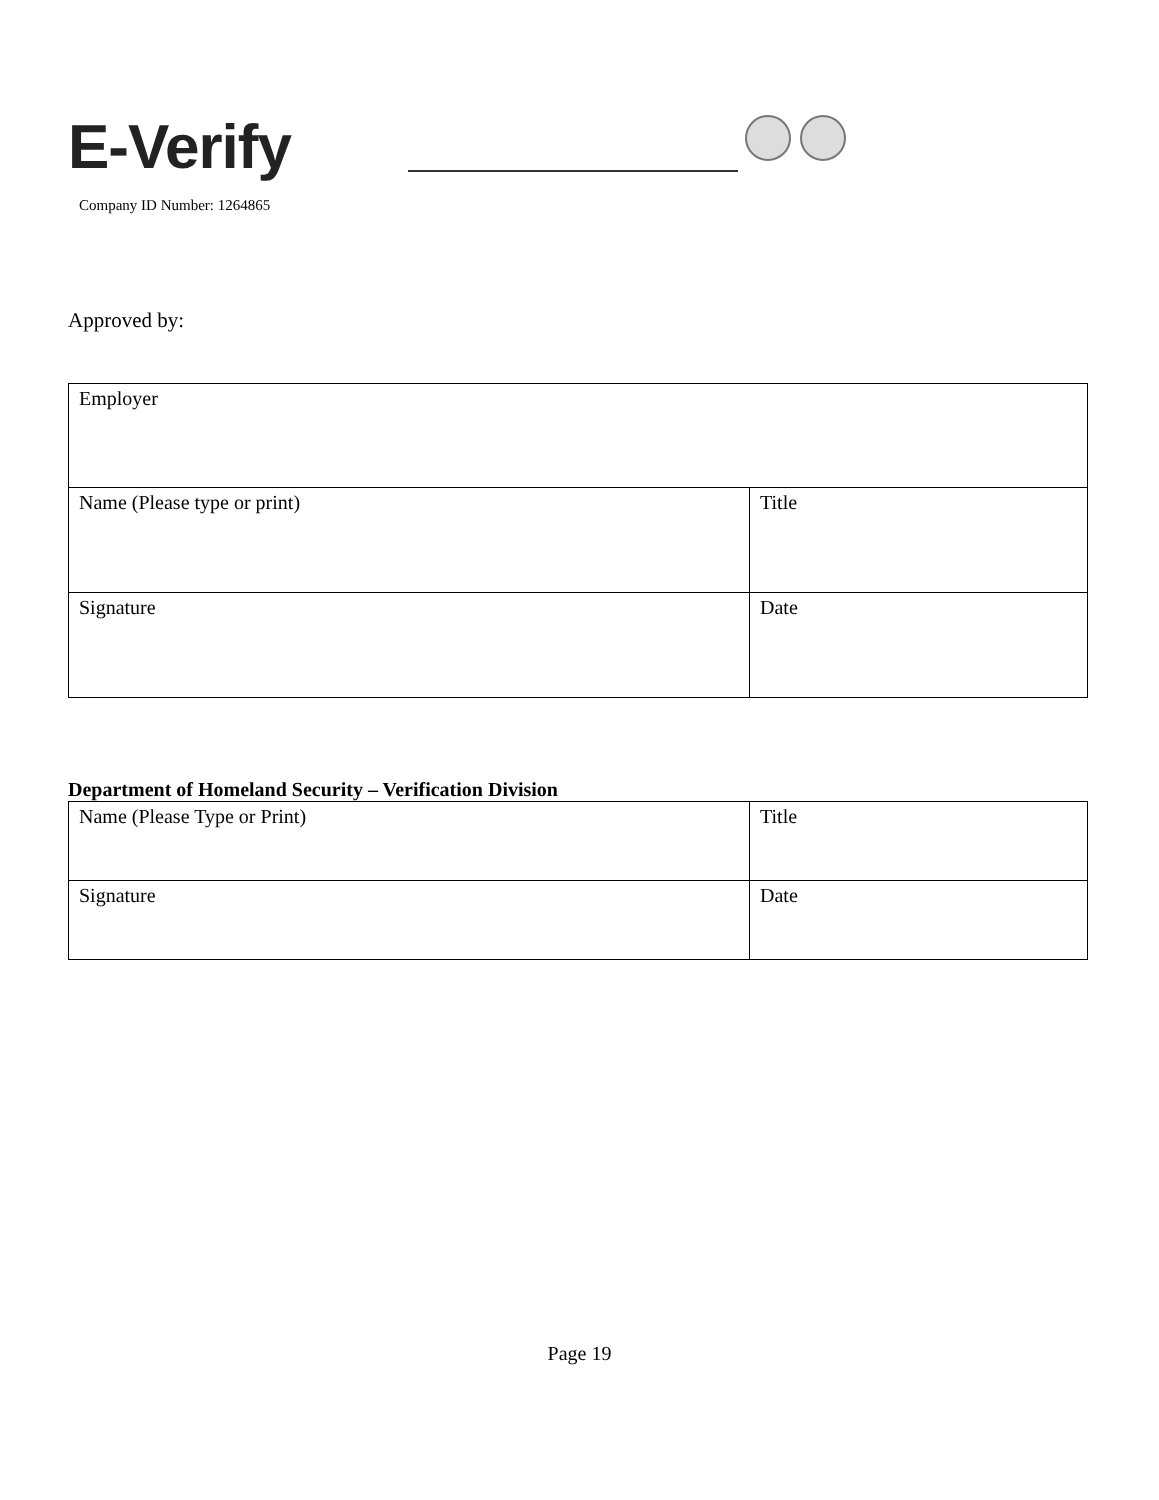E-Verify
Company ID Number: 1264865
Approved by:
| Employer | |
| Name (Please type or print) | Title |
| Signature | Date |
Department of Homeland Security – Verification Division
| Name (Please Type or Print) | Title |
| Signature | Date |
Page 19